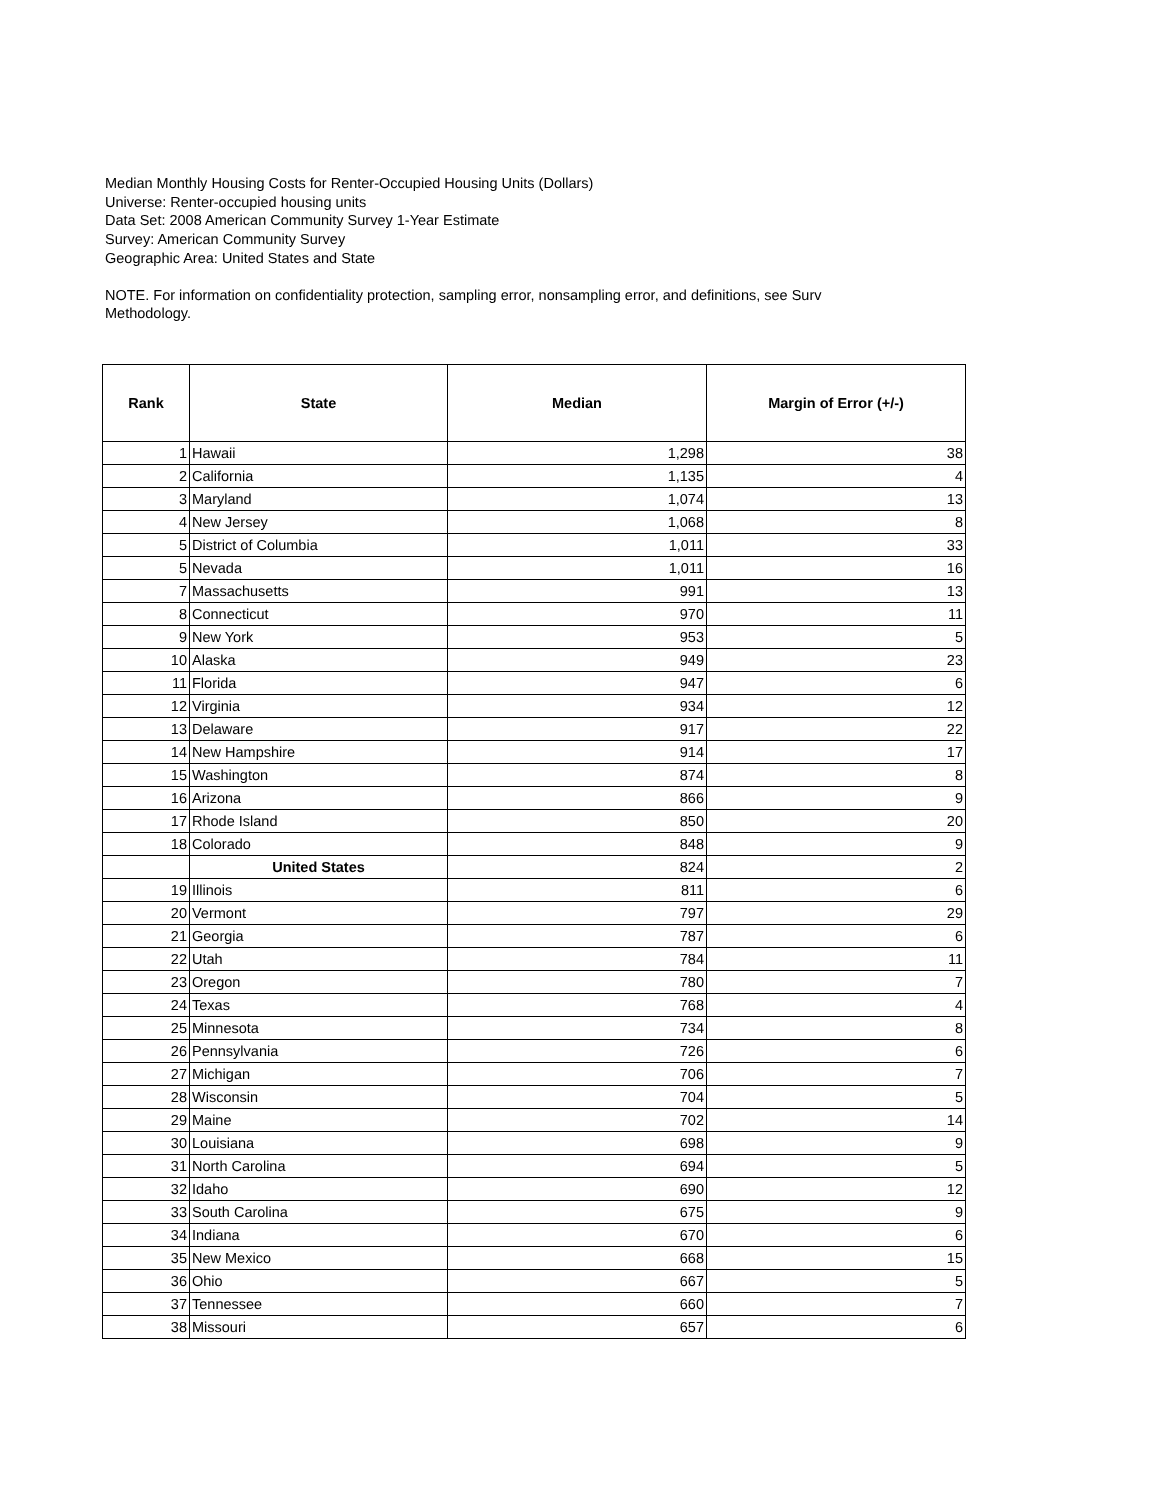Median Monthly Housing Costs for Renter-Occupied Housing Units (Dollars)
Universe: Renter-occupied housing units
Data Set: 2008 American Community Survey 1-Year Estimate
Survey: American Community Survey
Geographic Area: United States and State
NOTE. For information on confidentiality protection, sampling error, nonsampling error, and definitions, see Surv
Methodology.
| Rank | State | Median | Margin of Error (+/-) |
| --- | --- | --- | --- |
| 1 | Hawaii | 1,298 | 38 |
| 2 | California | 1,135 | 4 |
| 3 | Maryland | 1,074 | 13 |
| 4 | New Jersey | 1,068 | 8 |
| 5 | District of Columbia | 1,011 | 33 |
| 5 | Nevada | 1,011 | 16 |
| 7 | Massachusetts | 991 | 13 |
| 8 | Connecticut | 970 | 11 |
| 9 | New York | 953 | 5 |
| 10 | Alaska | 949 | 23 |
| 11 | Florida | 947 | 6 |
| 12 | Virginia | 934 | 12 |
| 13 | Delaware | 917 | 22 |
| 14 | New Hampshire | 914 | 17 |
| 15 | Washington | 874 | 8 |
| 16 | Arizona | 866 | 9 |
| 17 | Rhode Island | 850 | 20 |
| 18 | Colorado | 848 | 9 |
| | United States | 824 | 2 |
| 19 | Illinois | 811 | 6 |
| 20 | Vermont | 797 | 29 |
| 21 | Georgia | 787 | 6 |
| 22 | Utah | 784 | 11 |
| 23 | Oregon | 780 | 7 |
| 24 | Texas | 768 | 4 |
| 25 | Minnesota | 734 | 8 |
| 26 | Pennsylvania | 726 | 6 |
| 27 | Michigan | 706 | 7 |
| 28 | Wisconsin | 704 | 5 |
| 29 | Maine | 702 | 14 |
| 30 | Louisiana | 698 | 9 |
| 31 | North Carolina | 694 | 5 |
| 32 | Idaho | 690 | 12 |
| 33 | South Carolina | 675 | 9 |
| 34 | Indiana | 670 | 6 |
| 35 | New Mexico | 668 | 15 |
| 36 | Ohio | 667 | 5 |
| 37 | Tennessee | 660 | 7 |
| 38 | Missouri | 657 | 6 |